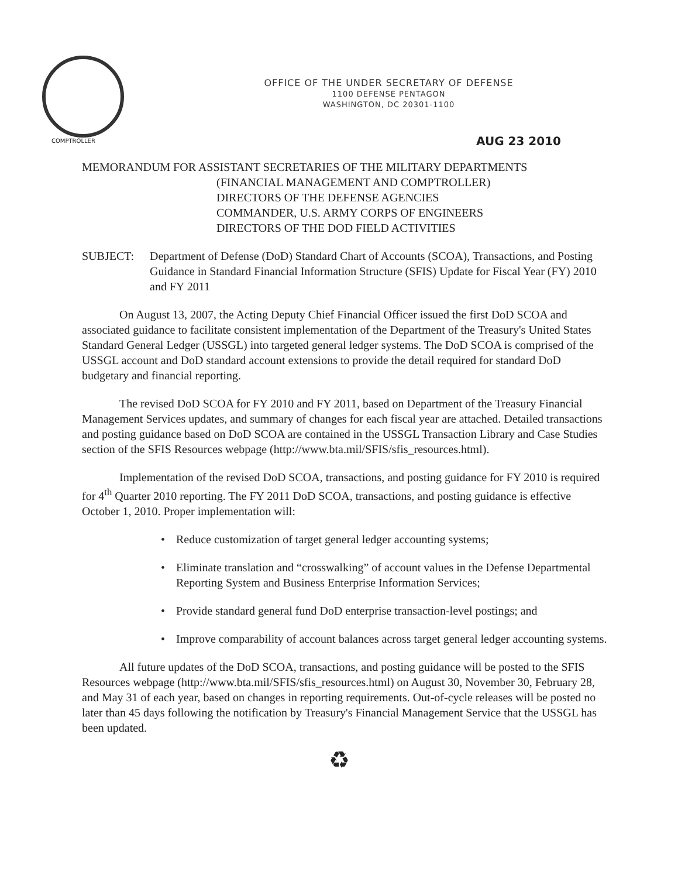OFFICE OF THE UNDER SECRETARY OF DEFENSE
1100 DEFENSE PENTAGON
WASHINGTON, DC 20301-1100
COMPTROLLER AUG 23 2010
MEMORANDUM FOR ASSISTANT SECRETARIES OF THE MILITARY DEPARTMENTS
(FINANCIAL MANAGEMENT AND COMPTROLLER)
DIRECTORS OF THE DEFENSE AGENCIES
COMMANDER, U.S. ARMY CORPS OF ENGINEERS
DIRECTORS OF THE DOD FIELD ACTIVITIES
SUBJECT: Department of Defense (DoD) Standard Chart of Accounts (SCOA), Transactions, and Posting Guidance in Standard Financial Information Structure (SFIS) Update for Fiscal Year (FY) 2010 and FY 2011
On August 13, 2007, the Acting Deputy Chief Financial Officer issued the first DoD SCOA and associated guidance to facilitate consistent implementation of the Department of the Treasury's United States Standard General Ledger (USSGL) into targeted general ledger systems. The DoD SCOA is comprised of the USSGL account and DoD standard account extensions to provide the detail required for standard DoD budgetary and financial reporting.
The revised DoD SCOA for FY 2010 and FY 2011, based on Department of the Treasury Financial Management Services updates, and summary of changes for each fiscal year are attached. Detailed transactions and posting guidance based on DoD SCOA are contained in the USSGL Transaction Library and Case Studies section of the SFIS Resources webpage (http://www.bta.mil/SFIS/sfis_resources.html).
Implementation of the revised DoD SCOA, transactions, and posting guidance for FY 2010 is required for 4<sup>th</sup> Quarter 2010 reporting. The FY 2011 DoD SCOA, transactions, and posting guidance is effective October 1, 2010. Proper implementation will:
• Reduce customization of target general ledger accounting systems;
• Eliminate translation and “crosswalking” of account values in the Defense Departmental Reporting System and Business Enterprise Information Services;
• Provide standard general fund DoD enterprise transaction-level postings; and
• Improve comparability of account balances across target general ledger accounting systems.
All future updates of the DoD SCOA, transactions, and posting guidance will be posted to the SFIS Resources webpage (http://www.bta.mil/SFIS/sfis_resources.html) on August 30, November 30, February 28, and May 31 of each year, based on changes in reporting requirements. Out-of-cycle releases will be posted no later than 45 days following the notification by Treasury's Financial Management Service that the USSGL has been updated.
♻